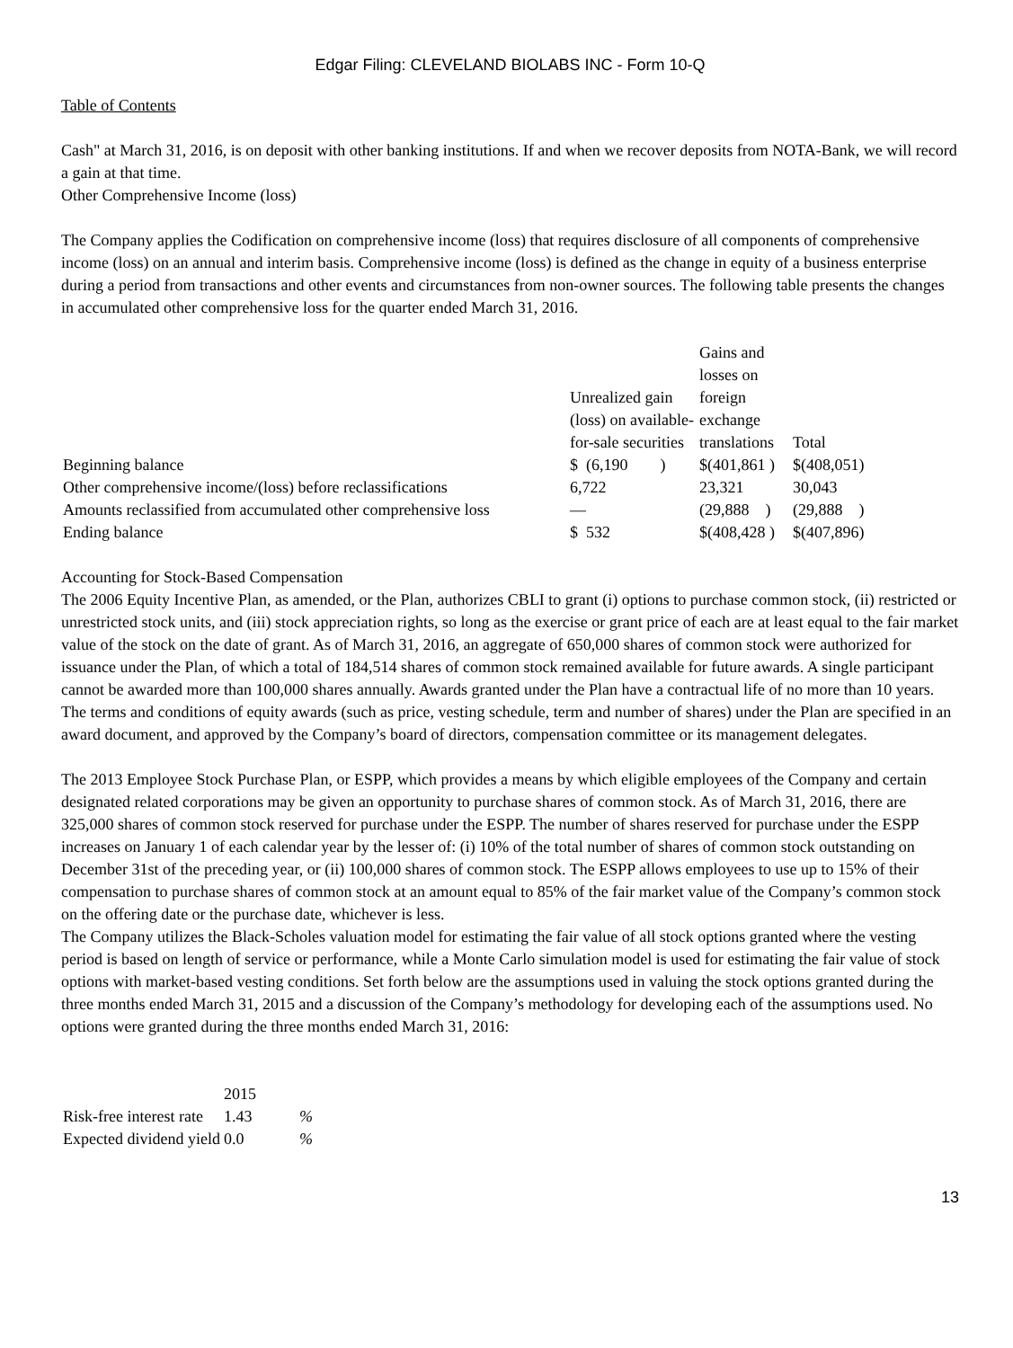Edgar Filing: CLEVELAND BIOLABS INC - Form 10-Q
Table of Contents
Cash" at March 31, 2016, is on deposit with other banking institutions. If and when we recover deposits from NOTA-Bank, we will record a gain at that time.
Other Comprehensive Income (loss)
The Company applies the Codification on comprehensive income (loss) that requires disclosure of all components of comprehensive income (loss) on an annual and interim basis. Comprehensive income (loss) is defined as the change in equity of a business enterprise during a period from transactions and other events and circumstances from non-owner sources. The following table presents the changes in accumulated other comprehensive loss for the quarter ended March 31, 2016.
| | Unrealized gain (loss) on available-for-sale securities | Gains and losses on foreign exchange translations | Total |
| Beginning balance | $ (6,190 ) | $(401,861 ) | $(408,051) |
| Other comprehensive income/(loss) before reclassifications | 6,722 | 23,321 | 30,043 |
| Amounts reclassified from accumulated other comprehensive loss | — | (29,888 ) | (29,888 ) |
| Ending balance | $ 532 | $(408,428 ) | $(407,896) |
Accounting for Stock-Based Compensation
The 2006 Equity Incentive Plan, as amended, or the Plan, authorizes CBLI to grant (i) options to purchase common stock, (ii) restricted or unrestricted stock units, and (iii) stock appreciation rights, so long as the exercise or grant price of each are at least equal to the fair market value of the stock on the date of grant. As of March 31, 2016, an aggregate of 650,000 shares of common stock were authorized for issuance under the Plan, of which a total of 184,514 shares of common stock remained available for future awards. A single participant cannot be awarded more than 100,000 shares annually. Awards granted under the Plan have a contractual life of no more than 10 years. The terms and conditions of equity awards (such as price, vesting schedule, term and number of shares) under the Plan are specified in an award document, and approved by the Company’s board of directors, compensation committee or its management delegates.
The 2013 Employee Stock Purchase Plan, or ESPP, which provides a means by which eligible employees of the Company and certain designated related corporations may be given an opportunity to purchase shares of common stock. As of March 31, 2016, there are 325,000 shares of common stock reserved for purchase under the ESPP. The number of shares reserved for purchase under the ESPP increases on January 1 of each calendar year by the lesser of: (i) 10% of the total number of shares of common stock outstanding on December 31st of the preceding year, or (ii) 100,000 shares of common stock. The ESPP allows employees to use up to 15% of their compensation to purchase shares of common stock at an amount equal to 85% of the fair market value of the Company’s common stock on the offering date or the purchase date, whichever is less.
The Company utilizes the Black-Scholes valuation model for estimating the fair value of all stock options granted where the vesting period is based on length of service or performance, while a Monte Carlo simulation model is used for estimating the fair value of stock options with market-based vesting conditions. Set forth below are the assumptions used in valuing the stock options granted during the three months ended March 31, 2015 and a discussion of the Company’s methodology for developing each of the assumptions used. No options were granted during the three months ended March 31, 2016:
| | 2015 | |
| Risk-free interest rate | 1.43 | % |
| Expected dividend yield | 0.0 | % |
13